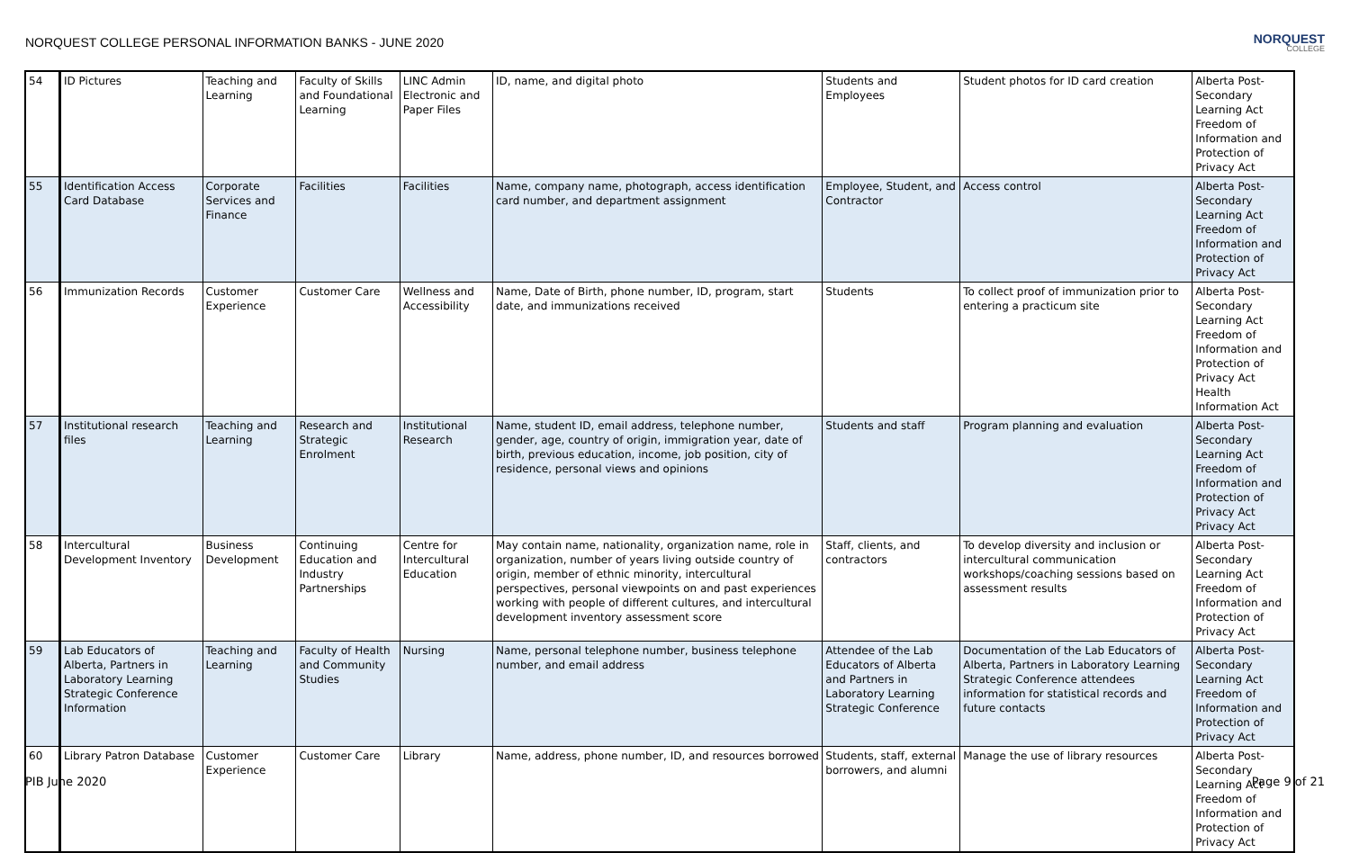NORQUEST COLLEGE PERSONAL INFORMATION BANKS - JUNE 2020
NORQUEST
COLLEGE
| 54 | ID Pictures | Teaching and Learning | Faculty of Skills and Foundational Learning | LINC Admin Electronic and Paper Files | ID, name, and digital photo | Students and Employees | Student photos for ID card creation | Alberta Post-Secondary Learning Act Freedom of Information and Protection of Privacy Act |
| 55 | Identification Access Card Database | Corporate Services and Finance | Facilities | Facilities | Name, company name, photograph, access identification card number, and department assignment | Employee, Student, and Contractor | Access control | Alberta Post-Secondary Learning Act Freedom of Information and Protection of Privacy Act |
| 56 | Immunization Records | Customer Experience | Customer Care | Wellness and Accessibility | Name, Date of Birth, phone number, ID, program, start date, and immunizations received | Students | To collect proof of immunization prior to entering a practicum site | Alberta Post-Secondary Learning Act Freedom of Information and Protection of Privacy Act Health Information Act |
| 57 | Institutional research files | Teaching and Learning | Research and Strategic Enrolment | Institutional Research | Name, student ID, email address, telephone number, gender, age, country of origin, immigration year, date of birth, previous education, income, job position, city of residence, personal views and opinions | Students and staff | Program planning and evaluation | Alberta Post-Secondary Learning Act Freedom of Information and Protection of Privacy Act Privacy Act |
| 58 | Intercultural Development Inventory | Business Development | Continuing Education and Industry Partnerships | Centre for Intercultural Education | May contain name, nationality, organization name, role in organization, number of years living outside country of origin, member of ethnic minority, intercultural perspectives, personal viewpoints on and past experiences working with people of different cultures, and intercultural development inventory assessment score | Staff, clients, and contractors | To develop diversity and inclusion or intercultural communication workshops/coaching sessions based on assessment results | Alberta Post-Secondary Learning Act Freedom of Information and Protection of Privacy Act |
| 59 | Lab Educators of Alberta, Partners in Laboratory Learning Strategic Conference Information | Teaching and Learning | Faculty of Health and Community Studies | Nursing | Name, personal telephone number, business telephone number, and email address | Attendee of the Lab Educators of Alberta and Partners in Laboratory Learning Strategic Conference | Documentation of the Lab Educators of Alberta, Partners in Laboratory Learning Strategic Conference attendees information for statistical records and future contacts | Alberta Post-Secondary Learning Act Freedom of Information and Protection of Privacy Act |
| 60 | Library Patron Database | Customer Experience | Customer Care | Library | Name, address, phone number, ID, and resources borrowed | Students, staff, external borrowers, and alumni | Manage the use of library resources | Alberta Post-Secondary Learning Act Freedom of Information and Protection of Privacy Act |
PIB June 2020 Page 9 of 21